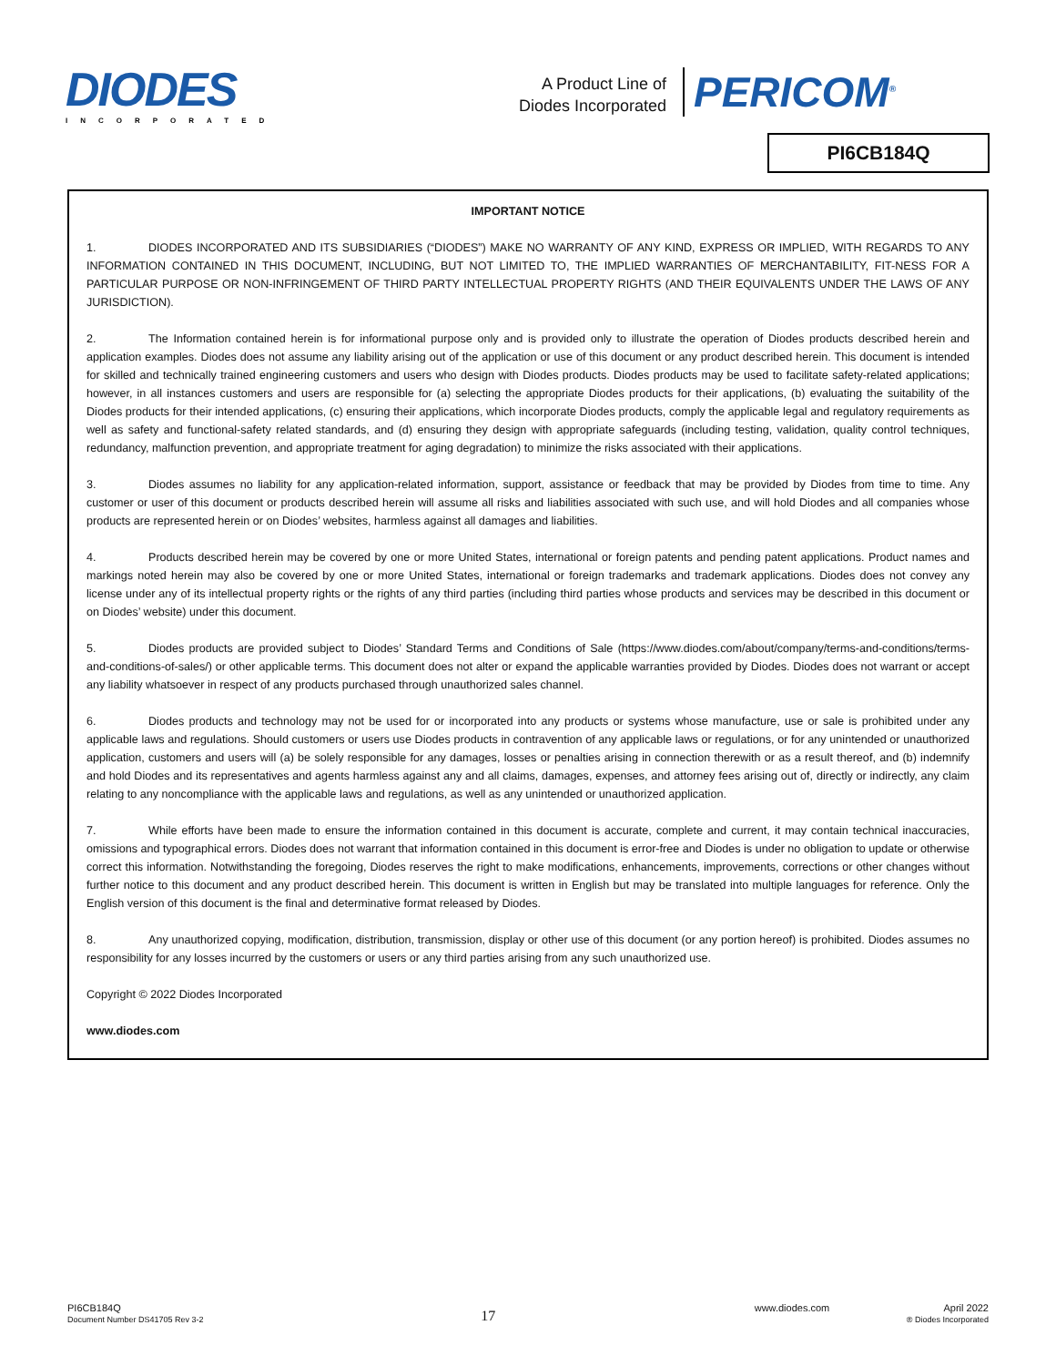DIODES
INCORPORATED
A Product Line of Diodes Incorporated
PERICOM<sup>®</sup>
PI6CB184Q
IMPORTANT NOTICE
1. DIODES INCORPORATED AND ITS SUBSIDIARIES (“DIODES”) MAKE NO WARRANTY OF ANY KIND, EXPRESS OR IMPLIED, WITH REGARDS TO ANY INFORMATION CONTAINED IN THIS DOCUMENT, INCLUDING, BUT NOT LIMITED TO, THE IMPLIED WARRANTIES OF MERCHANTABILITY, FIT-NESS FOR A PARTICULAR PURPOSE OR NON-INFRINGEMENT OF THIRD PARTY INTELLECTUAL PROPERTY RIGHTS (AND THEIR EQUIVALENTS UNDER THE LAWS OF ANY JURISDICTION).
2. The Information contained herein is for informational purpose only and is provided only to illustrate the operation of Diodes products described herein and application examples. Diodes does not assume any liability arising out of the application or use of this document or any product described herein. This document is intended for skilled and technically trained engineering customers and users who design with Diodes products. Diodes products may be used to facilitate safety-related applications; however, in all instances customers and users are responsible for (a) selecting the appropriate Diodes products for their applications, (b) evaluating the suitability of the Diodes products for their intended applications, (c) ensuring their applications, which incorporate Diodes products, comply the applicable legal and regulatory requirements as well as safety and functional-safety related standards, and (d) ensuring they design with appropriate safeguards (including testing, validation, quality control techniques, redundancy, malfunction prevention, and appropriate treatment for aging degradation) to minimize the risks associated with their applications.
3. Diodes assumes no liability for any application-related information, support, assistance or feedback that may be provided by Diodes from time to time. Any customer or user of this document or products described herein will assume all risks and liabilities associated with such use, and will hold Diodes and all companies whose products are represented herein or on Diodes’ websites, harmless against all damages and liabilities.
4. Products described herein may be covered by one or more United States, international or foreign patents and pending patent applications. Product names and markings noted herein may also be covered by one or more United States, international or foreign trademarks and trademark applications. Diodes does not convey any license under any of its intellectual property rights or the rights of any third parties (including third parties whose products and services may be described in this document or on Diodes’ website) under this document.
5. Diodes products are provided subject to Diodes’ Standard Terms and Conditions of Sale (https://www.diodes.com/about/company/terms-and-conditions/terms-and-conditions-of-sales/) or other applicable terms. This document does not alter or expand the applicable warranties provided by Diodes. Diodes does not warrant or accept any liability whatsoever in respect of any products purchased through unauthorized sales channel.
6. Diodes products and technology may not be used for or incorporated into any products or systems whose manufacture, use or sale is prohibited under any applicable laws and regulations. Should customers or users use Diodes products in contravention of any applicable laws or regulations, or for any unintended or unauthorized application, customers and users will (a) be solely responsible for any damages, losses or penalties arising in connection therewith or as a result thereof, and (b) indemnify and hold Diodes and its representatives and agents harmless against any and all claims, damages, expenses, and attorney fees arising out of, directly or indirectly, any claim relating to any noncompliance with the applicable laws and regulations, as well as any unintended or unauthorized application.
7. While efforts have been made to ensure the information contained in this document is accurate, complete and current, it may contain technical inaccuracies, omissions and typographical errors. Diodes does not warrant that information contained in this document is error-free and Diodes is under no obligation to update or otherwise correct this information. Notwithstanding the foregoing, Diodes reserves the right to make modifications, enhancements, improvements, corrections or other changes without further notice to this document and any product described herein. This document is written in English but may be translated into multiple languages for reference. Only the English version of this document is the final and determinative format released by Diodes.
8. Any unauthorized copying, modification, distribution, transmission, display or other use of this document (or any portion hereof) is prohibited. Diodes assumes no responsibility for any losses incurred by the customers or users or any third parties arising from any such unauthorized use.
Copyright © 2022 Diodes Incorporated
www.diodes.com
PI6CB184Q
Document Number DS41705 Rev 3-2
17
www.diodes.com April 2022
® Diodes Incorporated